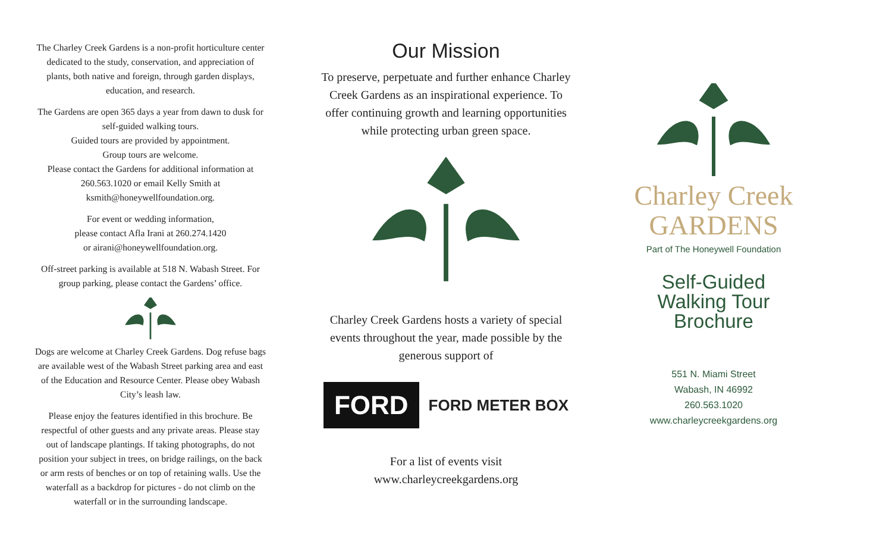The Charley Creek Gardens is a non-profit horticulture center dedicated to the study, conservation, and appreciation of plants, both native and foreign, through garden displays, education, and research.
The Gardens are open 365 days a year from dawn to dusk for self-guided walking tours.
Guided tours are provided by appointment.
Group tours are welcome.
Please contact the Gardens for additional information at 260.563.1020 or email Kelly Smith at ksmith@honeywellfoundation.org.
For event or wedding information,
please contact Afla Irani at 260.274.1420
or airani@honeywellfoundation.org.
Off-street parking is available at 518 N. Wabash Street. For group parking, please contact the Gardens’ office.
Dogs are welcome at Charley Creek Gardens. Dog refuse bags are available west of the Wabash Street parking area and east of the Education and Resource Center. Please obey Wabash City’s leash law.
Please enjoy the features identified in this brochure. Be respectful of other guests and any private areas. Please stay out of landscape plantings. If taking photographs, do not position your subject in trees, on bridge railings, on the back or arm rests of benches or on top of retaining walls. Use the waterfall as a backdrop for pictures - do not climb on the waterfall or in the surrounding landscape.
Our Mission
To preserve, perpetuate and further enhance Charley Creek Gardens as an inspirational experience. To offer continuing growth and learning opportunities while protecting urban green space.
Charley Creek Gardens hosts a variety of special events throughout the year, made possible by the generous support of
FORD FORD METER BOX
For a list of events visit
www.charleycreekgardens.org
Charley Creek
GARDENS
Part of The Honeywell Foundation
Self-Guided
Walking Tour
Brochure
551 N. Miami Street
Wabash, IN 46992
260.563.1020
www.charleycreekgardens.org